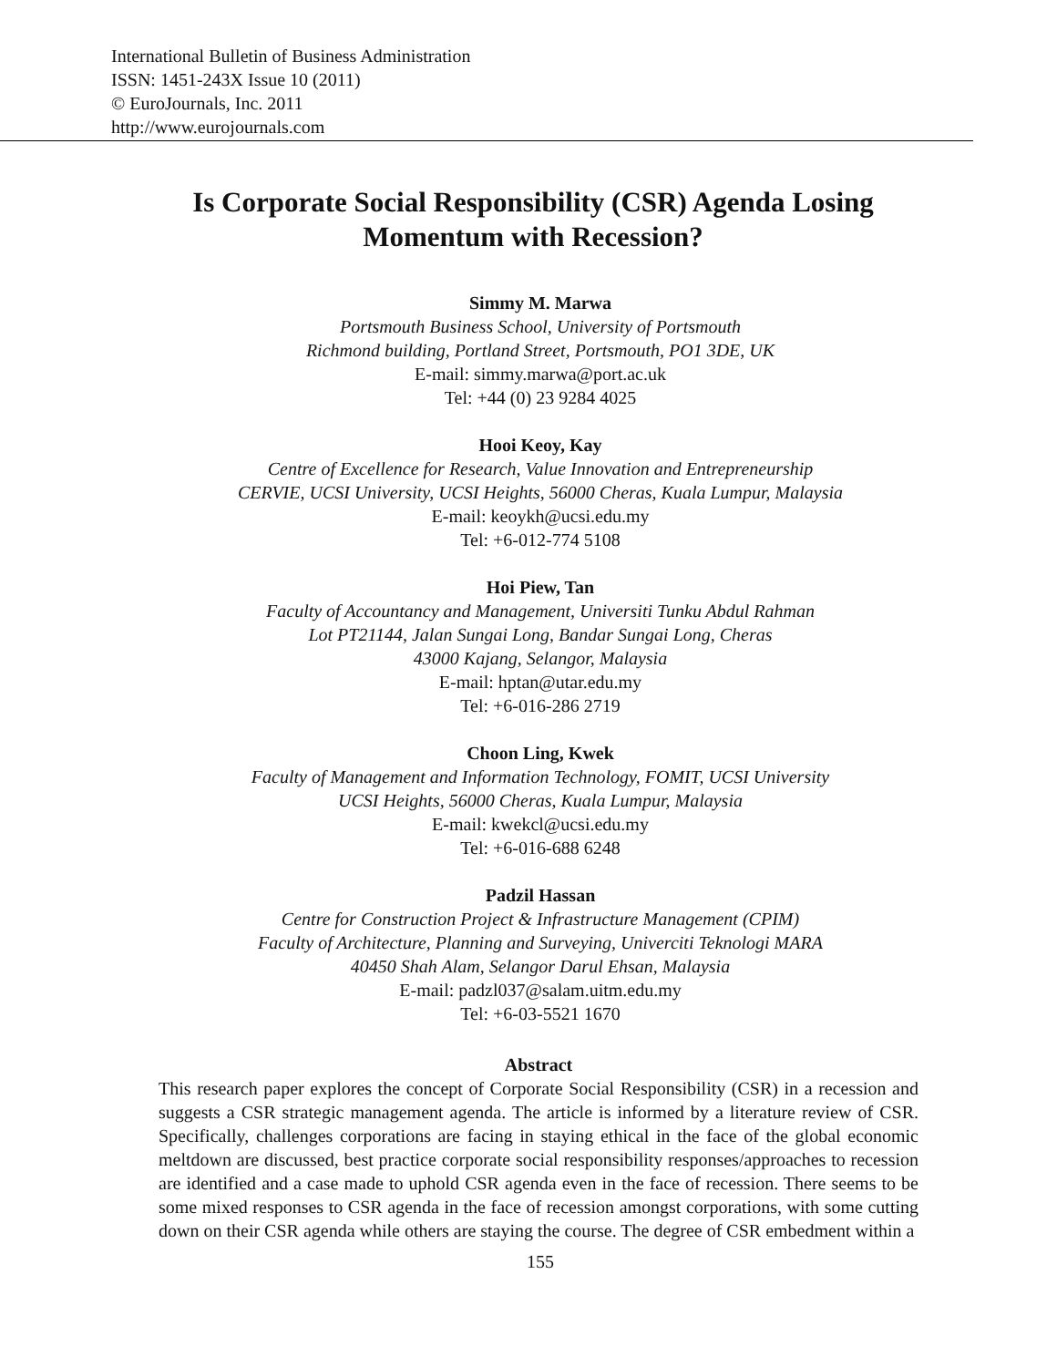International Bulletin of Business Administration
ISSN: 1451-243X Issue 10 (2011)
© EuroJournals, Inc. 2011
http://www.eurojournals.com
Is Corporate Social Responsibility (CSR) Agenda Losing Momentum with Recession?
Simmy M. Marwa
Portsmouth Business School, University of Portsmouth
Richmond building, Portland Street, Portsmouth, PO1 3DE, UK
E-mail: simmy.marwa@port.ac.uk
Tel: +44 (0) 23 9284 4025
Hooi Keoy, Kay
Centre of Excellence for Research, Value Innovation and Entrepreneurship
CERVIE, UCSI University, UCSI Heights, 56000 Cheras, Kuala Lumpur, Malaysia
E-mail: keoykh@ucsi.edu.my
Tel: +6-012-774 5108
Hoi Piew, Tan
Faculty of Accountancy and Management, Universiti Tunku Abdul Rahman
Lot PT21144, Jalan Sungai Long, Bandar Sungai Long, Cheras
43000 Kajang, Selangor, Malaysia
E-mail: hptan@utar.edu.my
Tel: +6-016-286 2719
Choon Ling, Kwek
Faculty of Management and Information Technology, FOMIT, UCSI University
UCSI Heights, 56000 Cheras, Kuala Lumpur, Malaysia
E-mail: kwekcl@ucsi.edu.my
Tel: +6-016-688 6248
Padzil Hassan
Centre for Construction Project & Infrastructure Management (CPIM)
Faculty of Architecture, Planning and Surveying, Univerciti Teknologi MARA
40450 Shah Alam, Selangor Darul Ehsan, Malaysia
E-mail: padzl037@salam.uitm.edu.my
Tel: +6-03-5521 1670
Abstract
This research paper explores the concept of Corporate Social Responsibility (CSR) in a recession and suggests a CSR strategic management agenda. The article is informed by a literature review of CSR. Specifically, challenges corporations are facing in staying ethical in the face of the global economic meltdown are discussed, best practice corporate social responsibility responses/approaches to recession are identified and a case made to uphold CSR agenda even in the face of recession. There seems to be some mixed responses to CSR agenda in the face of recession amongst corporations, with some cutting down on their CSR agenda while others are staying the course. The degree of CSR embedment within a
155